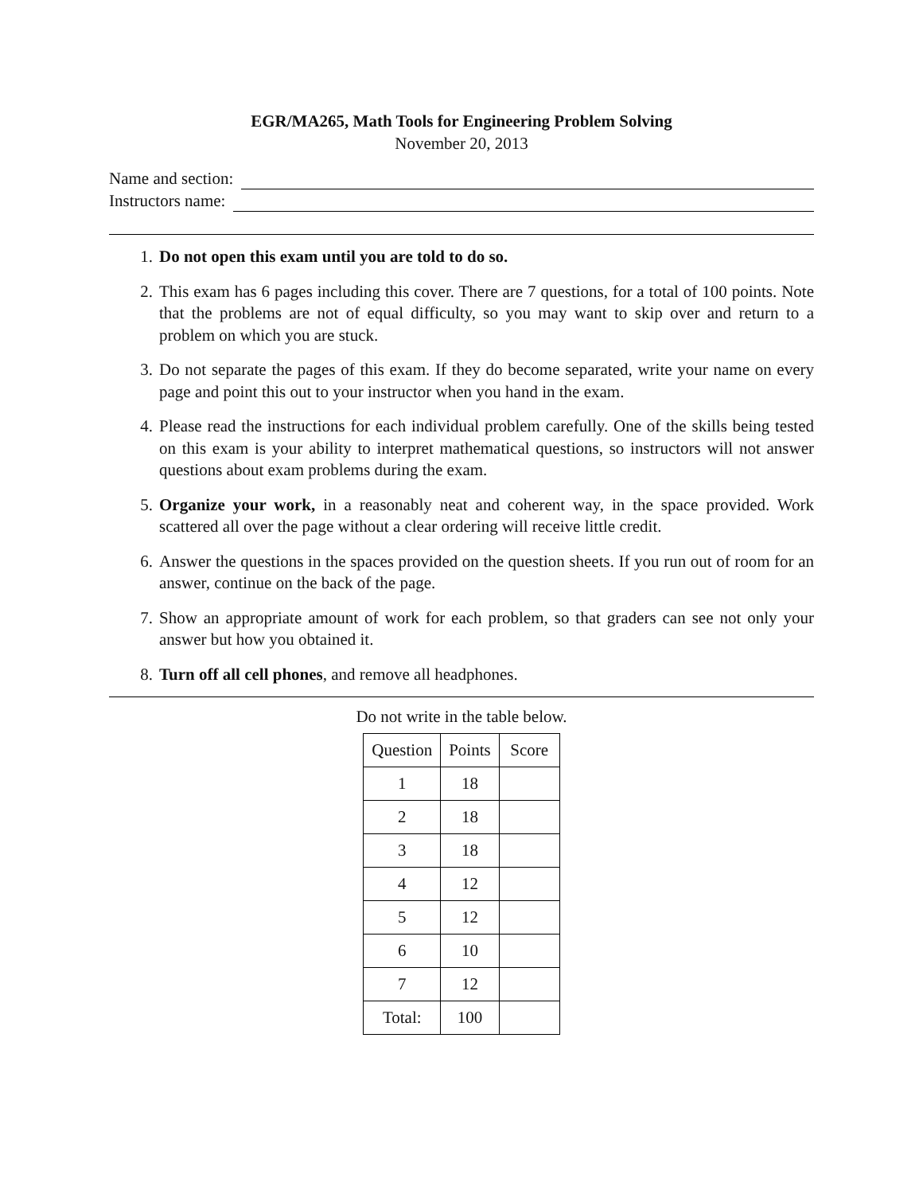EGR/MA265, Math Tools for Engineering Problem Solving
November 20, 2013
Name and section:
Instructors name:
1. Do not open this exam until you are told to do so.
2. This exam has 6 pages including this cover. There are 7 questions, for a total of 100 points. Note that the problems are not of equal difficulty, so you may want to skip over and return to a problem on which you are stuck.
3. Do not separate the pages of this exam. If they do become separated, write your name on every page and point this out to your instructor when you hand in the exam.
4. Please read the instructions for each individual problem carefully. One of the skills being tested on this exam is your ability to interpret mathematical questions, so instructors will not answer questions about exam problems during the exam.
5. Organize your work, in a reasonably neat and coherent way, in the space provided. Work scattered all over the page without a clear ordering will receive little credit.
6. Answer the questions in the spaces provided on the question sheets. If you run out of room for an answer, continue on the back of the page.
7. Show an appropriate amount of work for each problem, so that graders can see not only your answer but how you obtained it.
8. Turn off all cell phones, and remove all headphones.
Do not write in the table below.
| Question | Points | Score |
| --- | --- | --- |
| 1 | 18 | |
| 2 | 18 | |
| 3 | 18 | |
| 4 | 12 | |
| 5 | 12 | |
| 6 | 10 | |
| 7 | 12 | |
| Total: | 100 | |